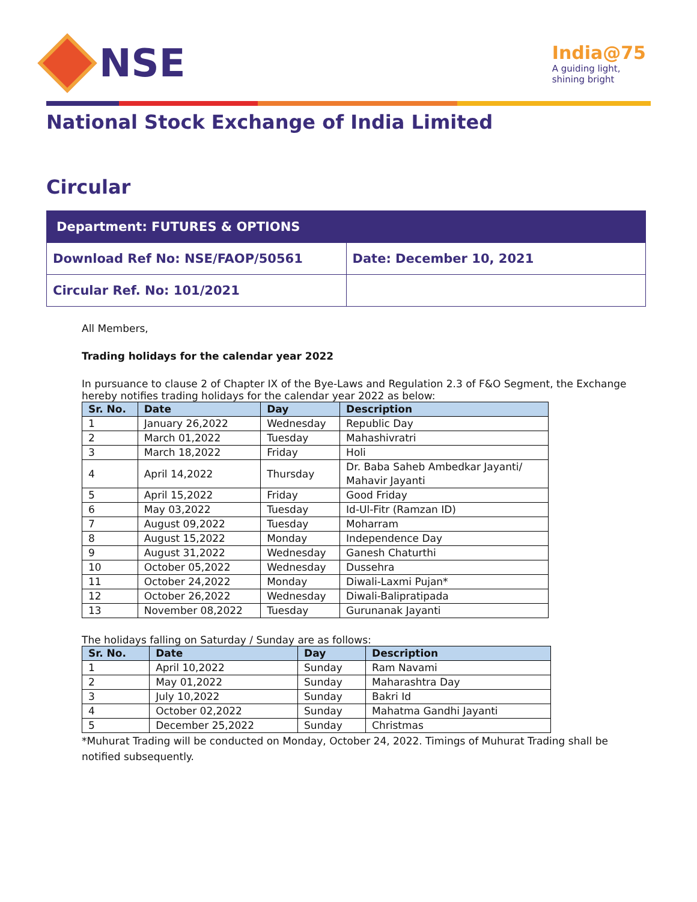NSE
India@75
A guiding light,
shining bright
National Stock Exchange of India Limited
Circular
| Department: FUTURES & OPTIONS | |
| Download Ref No: NSE/FAOP/50561 | Date: December 10, 2021 |
| Circular Ref. No: 101/2021 | |
All Members,
Trading holidays for the calendar year 2022
In pursuance to clause 2 of Chapter IX of the Bye-Laws and Regulation 2.3 of F&O Segment, the Exchange hereby notifies trading holidays for the calendar year 2022 as below:
| Sr. No. | Date | Day | Description |
| --- | --- | --- | --- |
| 1 | January 26,2022 | Wednesday | Republic Day |
| 2 | March 01,2022 | Tuesday | Mahashivratri |
| 3 | March 18,2022 | Friday | Holi |
| 4 | April 14,2022 | Thursday | Dr. Baba Saheb Ambedkar Jayanti/ Mahavir Jayanti |
| 5 | April 15,2022 | Friday | Good Friday |
| 6 | May 03,2022 | Tuesday | Id-Ul-Fitr (Ramzan ID) |
| 7 | August 09,2022 | Tuesday | Moharram |
| 8 | August 15,2022 | Monday | Independence Day |
| 9 | August 31,2022 | Wednesday | Ganesh Chaturthi |
| 10 | October 05,2022 | Wednesday | Dussehra |
| 11 | October 24,2022 | Monday | Diwali-Laxmi Pujan* |
| 12 | October 26,2022 | Wednesday | Diwali-Balipratipada |
| 13 | November 08,2022 | Tuesday | Gurunanak Jayanti |
The holidays falling on Saturday / Sunday are as follows:
| Sr. No. | Date | Day | Description |
| --- | --- | --- | --- |
| 1 | April 10,2022 | Sunday | Ram Navami |
| 2 | May 01,2022 | Sunday | Maharashtra Day |
| 3 | July 10,2022 | Sunday | Bakri Id |
| 4 | October 02,2022 | Sunday | Mahatma Gandhi Jayanti |
| 5 | December 25,2022 | Sunday | Christmas |
*Muhurat Trading will be conducted on Monday, October 24, 2022. Timings of Muhurat Trading shall be notified subsequently.